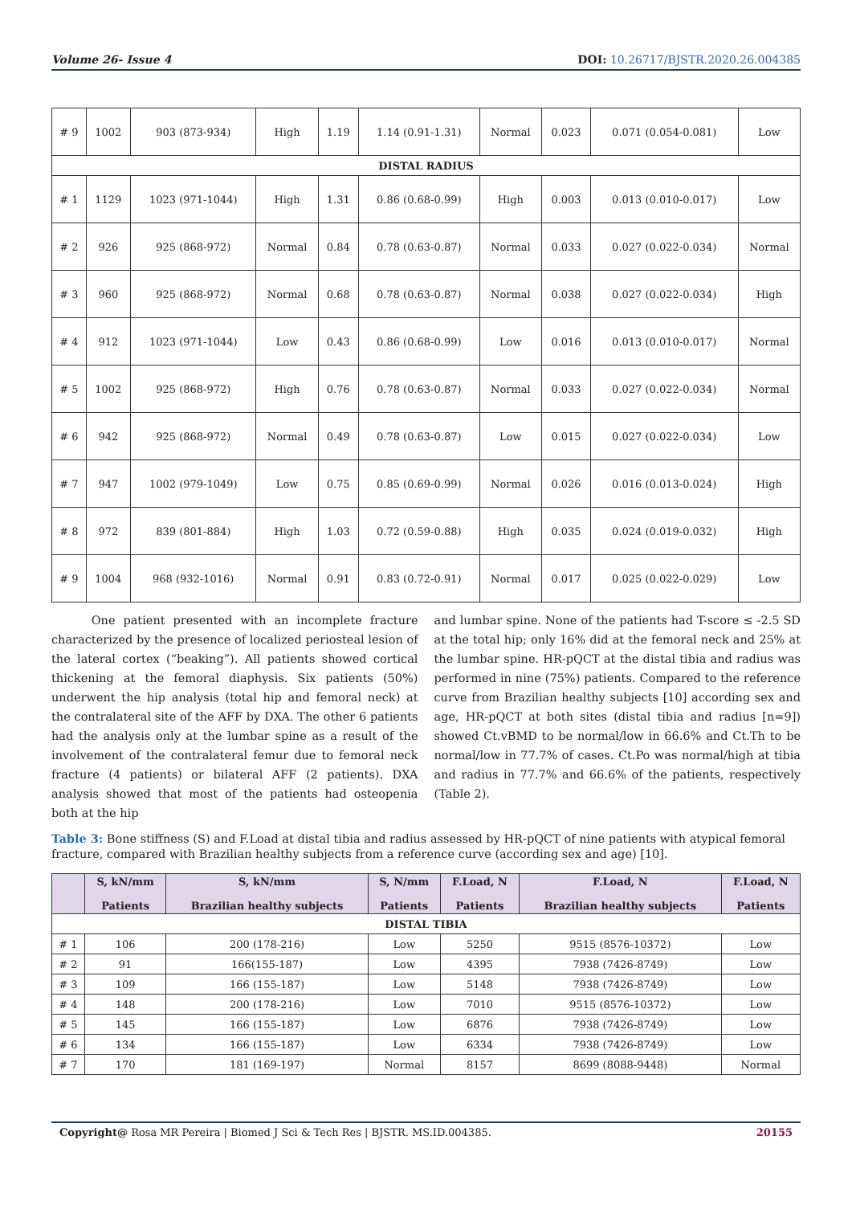Volume 26- Issue 4 DOI: 10.26717/BJSTR.2020.26.004385
| # 9 | 1002 | 903 (873-934) | High | 1.19 | 1.14 (0.91-1.31) | Normal | 0.023 | 0.071 (0.054-0.081) | Low |
| DISTAL RADIUS | | | | | | | | | |
| # 1 | 1129 | 1023 (971-1044) | High | 1.31 | 0.86 (0.68-0.99) | High | 0.003 | 0.013 (0.010-0.017) | Low |
| # 2 | 926 | 925 (868-972) | Normal | 0.84 | 0.78 (0.63-0.87) | Normal | 0.033 | 0.027 (0.022-0.034) | Normal |
| # 3 | 960 | 925 (868-972) | Normal | 0.68 | 0.78 (0.63-0.87) | Normal | 0.038 | 0.027 (0.022-0.034) | High |
| # 4 | 912 | 1023 (971-1044) | Low | 0.43 | 0.86 (0.68-0.99) | Low | 0.016 | 0.013 (0.010-0.017) | Normal |
| # 5 | 1002 | 925 (868-972) | High | 0.76 | 0.78 (0.63-0.87) | Normal | 0.033 | 0.027 (0.022-0.034) | Normal |
| # 6 | 942 | 925 (868-972) | Normal | 0.49 | 0.78 (0.63-0.87) | Low | 0.015 | 0.027 (0.022-0.034) | Low |
| # 7 | 947 | 1002 (979-1049) | Low | 0.75 | 0.85 (0.69-0.99) | Normal | 0.026 | 0.016 (0.013-0.024) | High |
| # 8 | 972 | 839 (801-884) | High | 1.03 | 0.72 (0.59-0.88) | High | 0.035 | 0.024 (0.019-0.032) | High |
| # 9 | 1004 | 968 (932-1016) | Normal | 0.91 | 0.83 (0.72-0.91) | Normal | 0.017 | 0.025 (0.022-0.029) | Low |
One patient presented with an incomplete fracture characterized by the presence of localized periosteal lesion of the lateral cortex (“beaking”). All patients showed cortical thickening at the femoral diaphysis. Six patients (50%) underwent the hip analysis (total hip and femoral neck) at the contralateral site of the AFF by DXA. The other 6 patients had the analysis only at the lumbar spine as a result of the involvement of the contralateral femur due to femoral neck fracture (4 patients) or bilateral AFF (2 patients). DXA analysis showed that most of the patients had osteopenia both at the hip
and lumbar spine. None of the patients had T-score ≤ -2.5 SD at the total hip; only 16% did at the femoral neck and 25% at the lumbar spine. HR-pQCT at the distal tibia and radius was performed in nine (75%) patients. Compared to the reference curve from Brazilian healthy subjects [10] according sex and age, HR-pQCT at both sites (distal tibia and radius [n=9]) showed Ct.vBMD to be normal/low in 66.6% and Ct.Th to be normal/low in 77.7% of cases. Ct.Po was normal/high at tibia and radius in 77.7% and 66.6% of the patients, respectively (Table 2).
Table 3: Bone stiffness (S) and F.Load at distal tibia and radius assessed by HR-pQCT of nine patients with atypical femoral fracture, compared with Brazilian healthy subjects from a reference curve (according sex and age) [10].
| | S, kN/mm Patients | S, kN/mm Brazilian healthy subjects | S, N/mm Patients | F.Load, N Patients | F.Load, N Brazilian healthy subjects | F.Load, N Patients |
| --- | --- | --- | --- | --- | --- | --- |
| DISTAL TIBIA | | | | | | |
| # 1 | 106 | 200 (178-216) | Low | 5250 | 9515 (8576-10372) | Low |
| # 2 | 91 | 166(155-187) | Low | 4395 | 7938 (7426-8749) | Low |
| # 3 | 109 | 166 (155-187) | Low | 5148 | 7938 (7426-8749) | Low |
| # 4 | 148 | 200 (178-216) | Low | 7010 | 9515 (8576-10372) | Low |
| # 5 | 145 | 166 (155-187) | Low | 6876 | 7938 (7426-8749) | Low |
| # 6 | 134 | 166 (155-187) | Low | 6334 | 7938 (7426-8749) | Low |
| # 7 | 170 | 181 (169-197) | Normal | 8157 | 8699 (8088-9448) | Normal |
Copyright@ Rosa MR Pereira | Biomed J Sci & Tech Res | BJSTR. MS.ID.004385. 20155